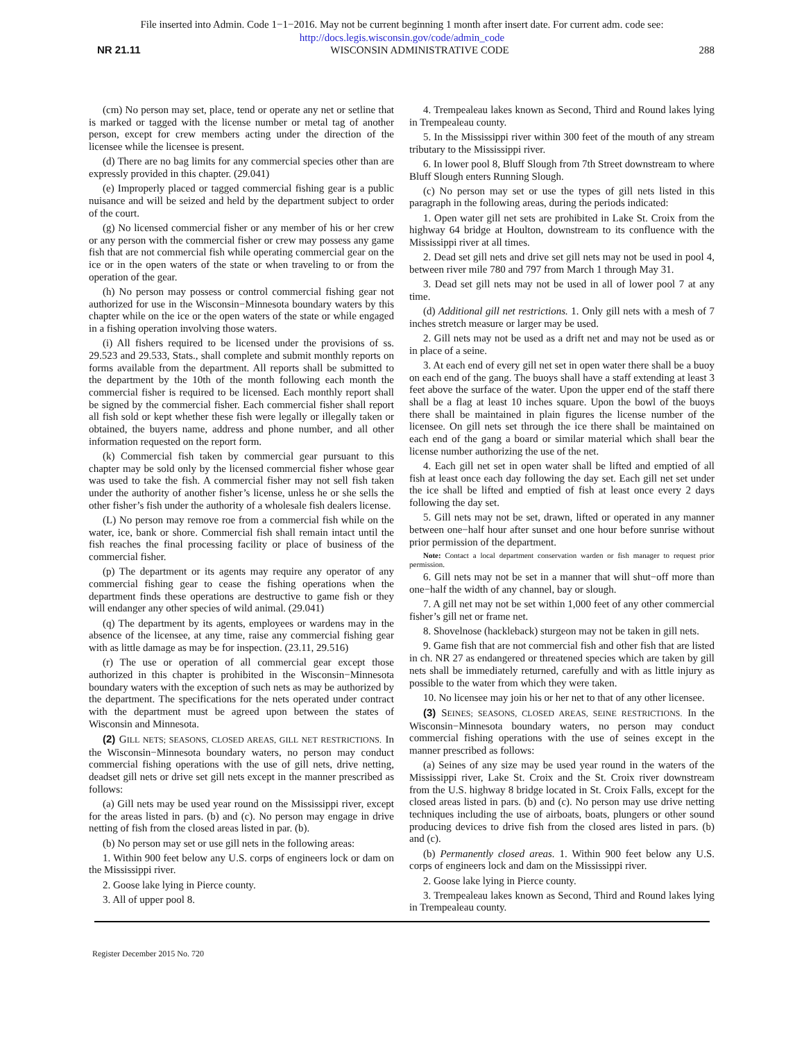File inserted into Admin. Code 1−1−2016. May not be current beginning 1 month after insert date. For current adm. code see:
http://docs.legis.wisconsin.gov/code/admin_code
NR 21.11 WISCONSIN ADMINISTRATIVE CODE 288
(cm) No person may set, place, tend or operate any net or setline that is marked or tagged with the license number or metal tag of another person, except for crew members acting under the direction of the licensee while the licensee is present.
(d) There are no bag limits for any commercial species other than are expressly provided in this chapter. (29.041)
(e) Improperly placed or tagged commercial fishing gear is a public nuisance and will be seized and held by the department subject to order of the court.
(g) No licensed commercial fisher or any member of his or her crew or any person with the commercial fisher or crew may possess any game fish that are not commercial fish while operating commercial gear on the ice or in the open waters of the state or when traveling to or from the operation of the gear.
(h) No person may possess or control commercial fishing gear not authorized for use in the Wisconsin−Minnesota boundary waters by this chapter while on the ice or the open waters of the state or while engaged in a fishing operation involving those waters.
(i) All fishers required to be licensed under the provisions of ss. 29.523 and 29.533, Stats., shall complete and submit monthly reports on forms available from the department. All reports shall be submitted to the department by the 10th of the month following each month the commercial fisher is required to be licensed. Each monthly report shall be signed by the commercial fisher. Each commercial fisher shall report all fish sold or kept whether these fish were legally or illegally taken or obtained, the buyers name, address and phone number, and all other information requested on the report form.
(k) Commercial fish taken by commercial gear pursuant to this chapter may be sold only by the licensed commercial fisher whose gear was used to take the fish. A commercial fisher may not sell fish taken under the authority of another fisher’s license, unless he or she sells the other fisher’s fish under the authority of a wholesale fish dealers license.
(L) No person may remove roe from a commercial fish while on the water, ice, bank or shore. Commercial fish shall remain intact until the fish reaches the final processing facility or place of business of the commercial fisher.
(p) The department or its agents may require any operator of any commercial fishing gear to cease the fishing operations when the department finds these operations are destructive to game fish or they will endanger any other species of wild animal. (29.041)
(q) The department by its agents, employees or wardens may in the absence of the licensee, at any time, raise any commercial fishing gear with as little damage as may be for inspection. (23.11, 29.516)
(r) The use or operation of all commercial gear except those authorized in this chapter is prohibited in the Wisconsin−Minnesota boundary waters with the exception of such nets as may be authorized by the department. The specifications for the nets operated under contract with the department must be agreed upon between the states of Wisconsin and Minnesota.
(2) GILL NETS; SEASONS, CLOSED AREAS, GILL NET RESTRICTIONS. In the Wisconsin−Minnesota boundary waters, no person may conduct commercial fishing operations with the use of gill nets, drive netting, deadset gill nets or drive set gill nets except in the manner prescribed as follows:
(a) Gill nets may be used year round on the Mississippi river, except for the areas listed in pars. (b) and (c). No person may engage in drive netting of fish from the closed areas listed in par. (b).
(b) No person may set or use gill nets in the following areas:
1. Within 900 feet below any U.S. corps of engineers lock or dam on the Mississippi river.
2. Goose lake lying in Pierce county.
3. All of upper pool 8.
4. Trempealeau lakes known as Second, Third and Round lakes lying in Trempealeau county.
5. In the Mississippi river within 300 feet of the mouth of any stream tributary to the Mississippi river.
6. In lower pool 8, Bluff Slough from 7th Street downstream to where Bluff Slough enters Running Slough.
(c) No person may set or use the types of gill nets listed in this paragraph in the following areas, during the periods indicated:
1. Open water gill net sets are prohibited in Lake St. Croix from the highway 64 bridge at Houlton, downstream to its confluence with the Mississippi river at all times.
2. Dead set gill nets and drive set gill nets may not be used in pool 4, between river mile 780 and 797 from March 1 through May 31.
3. Dead set gill nets may not be used in all of lower pool 7 at any time.
(d) Additional gill net restrictions. 1. Only gill nets with a mesh of 7 inches stretch measure or larger may be used.
2. Gill nets may not be used as a drift net and may not be used as or in place of a seine.
3. At each end of every gill net set in open water there shall be a buoy on each end of the gang. The buoys shall have a staff extending at least 3 feet above the surface of the water. Upon the upper end of the staff there shall be a flag at least 10 inches square. Upon the bowl of the buoys there shall be maintained in plain figures the license number of the licensee. On gill nets set through the ice there shall be maintained on each end of the gang a board or similar material which shall bear the license number authorizing the use of the net.
4. Each gill net set in open water shall be lifted and emptied of all fish at least once each day following the day set. Each gill net set under the ice shall be lifted and emptied of fish at least once every 2 days following the day set.
5. Gill nets may not be set, drawn, lifted or operated in any manner between one−half hour after sunset and one hour before sunrise without prior permission of the department.
Note: Contact a local department conservation warden or fish manager to request prior permission.
6. Gill nets may not be set in a manner that will shut−off more than one−half the width of any channel, bay or slough.
7. A gill net may not be set within 1,000 feet of any other commercial fisher’s gill net or frame net.
8. Shovelnose (hackleback) sturgeon may not be taken in gill nets.
9. Game fish that are not commercial fish and other fish that are listed in ch. NR 27 as endangered or threatened species which are taken by gill nets shall be immediately returned, carefully and with as little injury as possible to the water from which they were taken.
10. No licensee may join his or her net to that of any other licensee.
(3) SEINES; SEASONS, CLOSED AREAS, SEINE RESTRICTIONS. In the Wisconsin−Minnesota boundary waters, no person may conduct commercial fishing operations with the use of seines except in the manner prescribed as follows:
(a) Seines of any size may be used year round in the waters of the Mississippi river, Lake St. Croix and the St. Croix river downstream from the U.S. highway 8 bridge located in St. Croix Falls, except for the closed areas listed in pars. (b) and (c). No person may use drive netting techniques including the use of airboats, boats, plungers or other sound producing devices to drive fish from the closed ares listed in pars. (b) and (c).
(b) Permanently closed areas. 1. Within 900 feet below any U.S. corps of engineers lock and dam on the Mississippi river.
2. Goose lake lying in Pierce county.
3. Trempealeau lakes known as Second, Third and Round lakes lying in Trempealeau county.
Register December 2015 No. 720